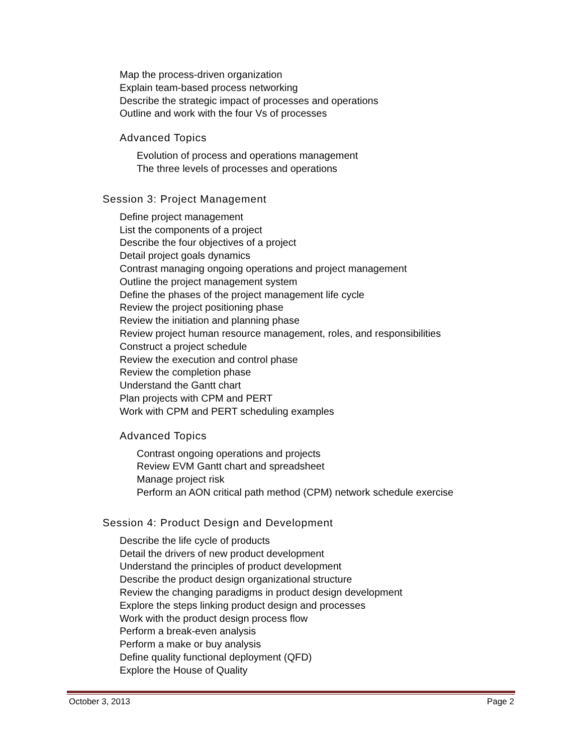Map the process-driven organization
Explain team-based process networking
Describe the strategic impact of processes and operations
Outline and work with the four Vs of processes
Advanced Topics
Evolution of process and operations management
The three levels of processes and operations
Session 3: Project Management
Define project management
List the components of a project
Describe the four objectives of a project
Detail project goals dynamics
Contrast managing ongoing operations and project management
Outline the project management system
Define the phases of the project management life cycle
Review the project positioning phase
Review the initiation and planning phase
Review project human resource management, roles, and responsibilities
Construct a project schedule
Review the execution and control phase
Review the completion phase
Understand the Gantt chart
Plan projects with CPM and PERT
Work with CPM and PERT scheduling examples
Advanced Topics
Contrast ongoing operations and projects
Review EVM Gantt chart and spreadsheet
Manage project risk
Perform an AON critical path method (CPM) network schedule exercise
Session 4: Product Design and Development
Describe the life cycle of products
Detail the drivers of new product development
Understand the principles of product development
Describe the product design organizational structure
Review the changing paradigms in product design development
Explore the steps linking product design and processes
Work with the product design process flow
Perform a break-even analysis
Perform a make or buy analysis
Define quality functional deployment (QFD)
Explore the House of Quality
October 3, 2013 Page 2